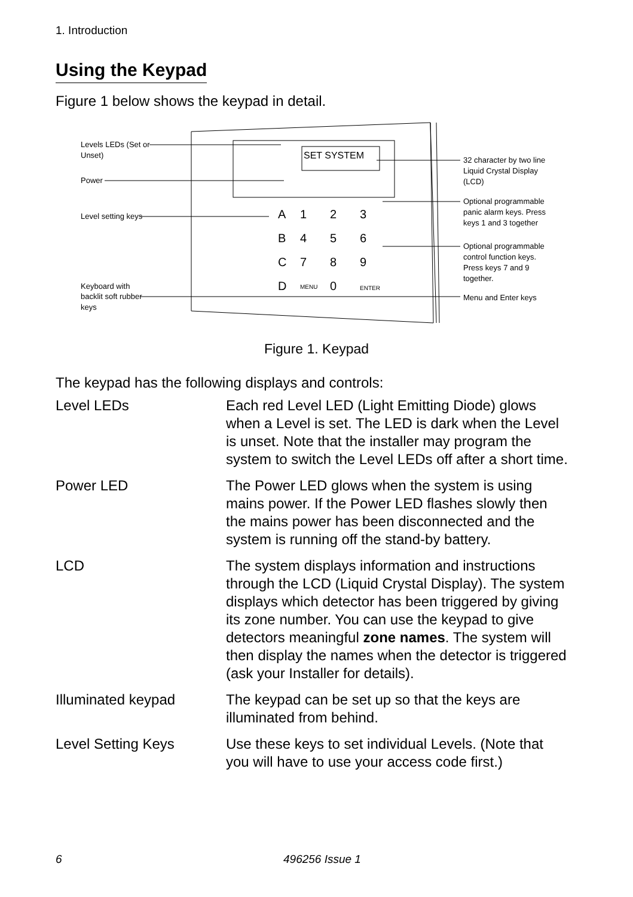1. Introduction
Using the Keypad
Figure 1 below shows the keypad in detail.
A
1
2
3
B
4
5
6
C
7
8
9
D
MENU
0
ENTER
SET SYSTEM
Levels LEDs (Set or
Unset)
Power
Level setting keys
Keyboard with
backlit soft rubber
keys
32 character by two line
Liquid Crystal Display
(LCD)
Optional programmable
panic alarm keys. Press
keys 1 and 3 together
Optional programmable
control function keys.
Press keys 7 and 9
together.
Menu and Enter keys
Figure 1. Keypad
The keypad has the following displays and controls:
Level LEDs Each red Level LED (Light Emitting Diode) glows when a Level is set. The LED is dark when the Level is unset. Note that the installer may program the system to switch the Level LEDs off after a short time.
Power LED The Power LED glows when the system is using mains power. If the Power LED flashes slowly then the mains power has been disconnected and the system is running off the stand-by battery.
LCD The system displays information and instructions through the LCD (Liquid Crystal Display). The system displays which detector has been triggered by giving its zone number. You can use the keypad to give detectors meaningful zone names. The system will then display the names when the detector is triggered (ask your Installer for details).
Illuminated keypad The keypad can be set up so that the keys are illuminated from behind.
Level Setting Keys Use these keys to set individual Levels. (Note that you will have to use your access code first.)
6 496256 Issue 1